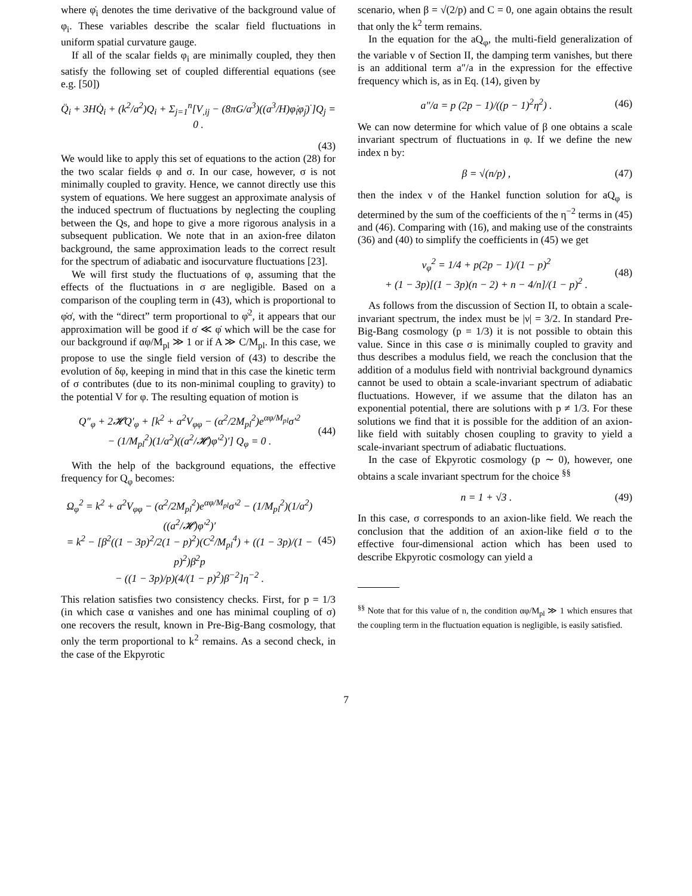where φ̇<sub>i</sub> denotes the time derivative of the background value of φ<sub>i</sub>. These variables describe the scalar field fluctuations in uniform spatial curvature gauge.
If all of the scalar fields φ<sub>i</sub> are minimally coupled, they then satisfy the following set of coupled differential equations (see e.g. [50])
Q̈<sub>i</sub> + 3HQ̇<sub>i</sub> + (k<sup>2</sup>/a<sup>2</sup>)Q<sub>i</sub> + Σ<sub>j=1</sub><sup>n</sup>[V<sub>,ij</sub> − (8πG/a<sup>3</sup>)((a<sup>3</sup>/H)φ̇<sub>i</sub>φ̇<sub>j</sub>)<sup>·</sup>]Q<sub>j</sub> = 0 .
(43)
We would like to apply this set of equations to the action (28) for the two scalar fields φ and σ. In our case, however, σ is not minimally coupled to gravity. Hence, we cannot directly use this system of equations. We here suggest an approximate analysis of the induced spectrum of fluctuations by neglecting the coupling between the Qs, and hope to give a more rigorous analysis in a subsequent publication. We note that in an axion-free dilaton background, the same approximation leads to the correct result for the spectrum of adiabatic and isocurvature fluctuations [23].
We will first study the fluctuations of φ, assuming that the effects of the fluctuations in σ are negligible. Based on a comparison of the coupling term in (43), which is proportional to φ̇σ̇, with the “direct” term proportional to φ̇<sup>2</sup>, it appears that our approximation will be good if σ̇ ≪ φ̇ which will be the case for our background if αφ/M<sub>pl</sub> ≫ 1 or if A ≫ C/M<sub>pl</sub>. In this case, we propose to use the single field version of (43) to describe the evolution of δφ, keeping in mind that in this case the kinetic term of σ contributes (due to its non-minimal coupling to gravity) to the potential V for φ. The resulting equation of motion is
Q″<sub>φ</sub> + 2𝓗Q′<sub>φ</sub> + [k<sup>2</sup> + a<sup>2</sup>V<sub>φφ</sub> − (α<sup>2</sup>/2M<sub>pl</sub><sup>2</sup>)e<sup>αφ/M<sub>pl</sub></sup>σ′<sup>2</sup>
− (1/M<sub>pl</sub><sup>2</sup>)(1/a<sup>2</sup>)((a<sup>2</sup>/𝓗)φ′<sup>2</sup>)′] Q<sub>φ</sub> = 0 . (44)
With the help of the background equations, the effective frequency for Q<sub>φ</sub> becomes:
Ω<sub>φ</sub><sup>2</sup> = k<sup>2</sup> + a<sup>2</sup>V<sub>φφ</sub> − (α<sup>2</sup>/2M<sub>pl</sub><sup>2</sup>)e<sup>αφ/M<sub>pl</sub></sup>σ′<sup>2</sup> − (1/M<sub>pl</sub><sup>2</sup>)(1/a<sup>2</sup>)((a<sup>2</sup>/𝓗)φ′<sup>2</sup>)′
= k<sup>2</sup> − [β<sup>2</sup>((1 − 3p)<sup>2</sup>/2(1 − p)<sup>2</sup>)(C<sup>2</sup>/M<sub>pl</sub><sup>4</sup>) + ((1 − 3p)/(1 − p)<sup>2</sup>)β<sup>2</sup>p
− ((1 − 3p)/p)(4/(1 − p)<sup>2</sup>)β<sup>−2</sup>]η<sup>−2</sup> . (45)
This relation satisfies two consistency checks. First, for p = 1/3 (in which case α vanishes and one has minimal coupling of σ) one recovers the result, known in Pre-Big-Bang cosmology, that only the term proportional to k<sup>2</sup> remains. As a second check, in the case of the Ekpyrotic
scenario, when β = √(2/p) and C = 0, one again obtains the result that only the k<sup>2</sup> term remains.
In the equation for the aQ<sub>φ</sub>, the multi-field generalization of the variable v of Section II, the damping term vanishes, but there is an additional term a″/a in the expression for the effective frequency which is, as in Eq. (14), given by
a″/a = p (2p − 1)/((p − 1)<sup>2</sup>η<sup>2</sup>) . (46)
We can now determine for which value of β one obtains a scale invariant spectrum of fluctuations in φ. If we define the new index n by:
β = √(n/p) , (47)
then the index ν of the Hankel function solution for aQ<sub>φ</sub> is determined by the sum of the coefficients of the η<sup>−2</sup> terms in (45) and (46). Comparing with (16), and making use of the constraints (36) and (40) to simplify the coefficients in (45) we get
ν<sub>φ</sub><sup>2</sup> = 1/4 + p(2p − 1)/(1 − p)<sup>2</sup>
+ (1 − 3p)[(1 − 3p)(n − 2) + n − 4/n]/(1 − p)<sup>2</sup> . (48)
As follows from the discussion of Section II, to obtain a scale-invariant spectrum, the index must be |ν| = 3/2. In standard Pre-Big-Bang cosmology (p = 1/3) it is not possible to obtain this value. Since in this case σ is minimally coupled to gravity and thus describes a modulus field, we reach the conclusion that the addition of a modulus field with nontrivial background dynamics cannot be used to obtain a scale-invariant spectrum of adiabatic fluctuations. However, if we assume that the dilaton has an exponential potential, there are solutions with p ≠ 1/3. For these solutions we find that it is possible for the addition of an axion-like field with suitably chosen coupling to gravity to yield a scale-invariant spectrum of adiabatic fluctuations.
In the case of Ekpyrotic cosmology (p ∼ 0), however, one obtains a scale invariant spectrum for the choice <sup>§§</sup>
n = 1 + √3 . (49)
In this case, σ corresponds to an axion-like field. We reach the conclusion that the addition of an axion-like field σ to the effective four-dimensional action which has been used to describe Ekpyrotic cosmology can yield a
<sup>§§</sup> Note that for this value of n, the condition αφ/M<sub>pl</sub> ≫ 1 which ensures that the coupling term in the fluctuation equation is negligible, is easily satisfied.
7